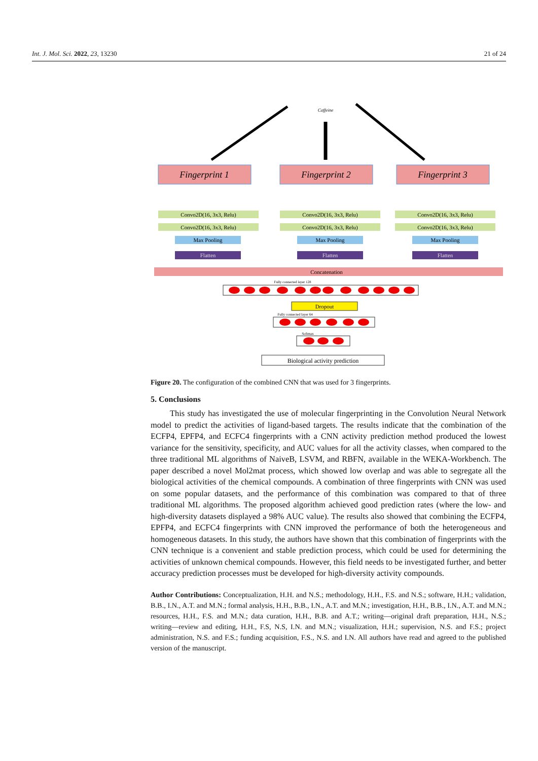Int. J. Mol. Sci. 2022, 23, 13230 21 of 24
Caffeine
Fingerprint 1
Fingerprint 2
Fingerprint 3
Convo2D(16, 3x3, Relu)
Convo2D(16, 3x3, Relu)
Max Pooling
Flatten
Convo2D(16, 3x3, Relu)
Convo2D(16, 3x3, Relu)
Max Pooling
Flatten
Convo2D(16, 3x3, Relu)
Convo2D(16, 3x3, Relu)
Max Pooling
Flatten
Concatenation
Fully connected layer 128
Dropout
Fully connected layer 64
Softmax
Biological activity prediction
Figure 20. The configuration of the combined CNN that was used for 3 fingerprints.
5. Conclusions
This study has investigated the use of molecular fingerprinting in the Convolution Neural Network model to predict the activities of ligand-based targets. The results indicate that the combination of the ECFP4, EPFP4, and ECFC4 fingerprints with a CNN activity prediction method produced the lowest variance for the sensitivity, specificity, and AUC values for all the activity classes, when compared to the three traditional ML algorithms of NaiveB, LSVM, and RBFN, available in the WEKA-Workbench. The paper described a novel Mol2mat process, which showed low overlap and was able to segregate all the biological activities of the chemical compounds. A combination of three fingerprints with CNN was used on some popular datasets, and the performance of this combination was compared to that of three traditional ML algorithms. The proposed algorithm achieved good prediction rates (where the low- and high-diversity datasets displayed a 98% AUC value). The results also showed that combining the ECFP4, EPFP4, and ECFC4 fingerprints with CNN improved the performance of both the heterogeneous and homogeneous datasets. In this study, the authors have shown that this combination of fingerprints with the CNN technique is a convenient and stable prediction process, which could be used for determining the activities of unknown chemical compounds. However, this field needs to be investigated further, and better accuracy prediction processes must be developed for high-diversity activity compounds.
Author Contributions: Conceptualization, H.H. and N.S.; methodology, H.H., F.S. and N.S.; software, H.H.; validation, B.B., I.N., A.T. and M.N.; formal analysis, H.H., B.B., I.N., A.T. and M.N.; investigation, H.H., B.B., I.N., A.T. and M.N.; resources, H.H., F.S. and M.N.; data curation, H.H., B.B. and A.T.; writing—original draft preparation, H.H., N.S.; writing—review and editing, H.H., F.S, N.S, I.N. and M.N.; visualization, H.H.; supervision, N.S. and F.S.; project administration, N.S. and F.S.; funding acquisition, F.S., N.S. and I.N. All authors have read and agreed to the published version of the manuscript.